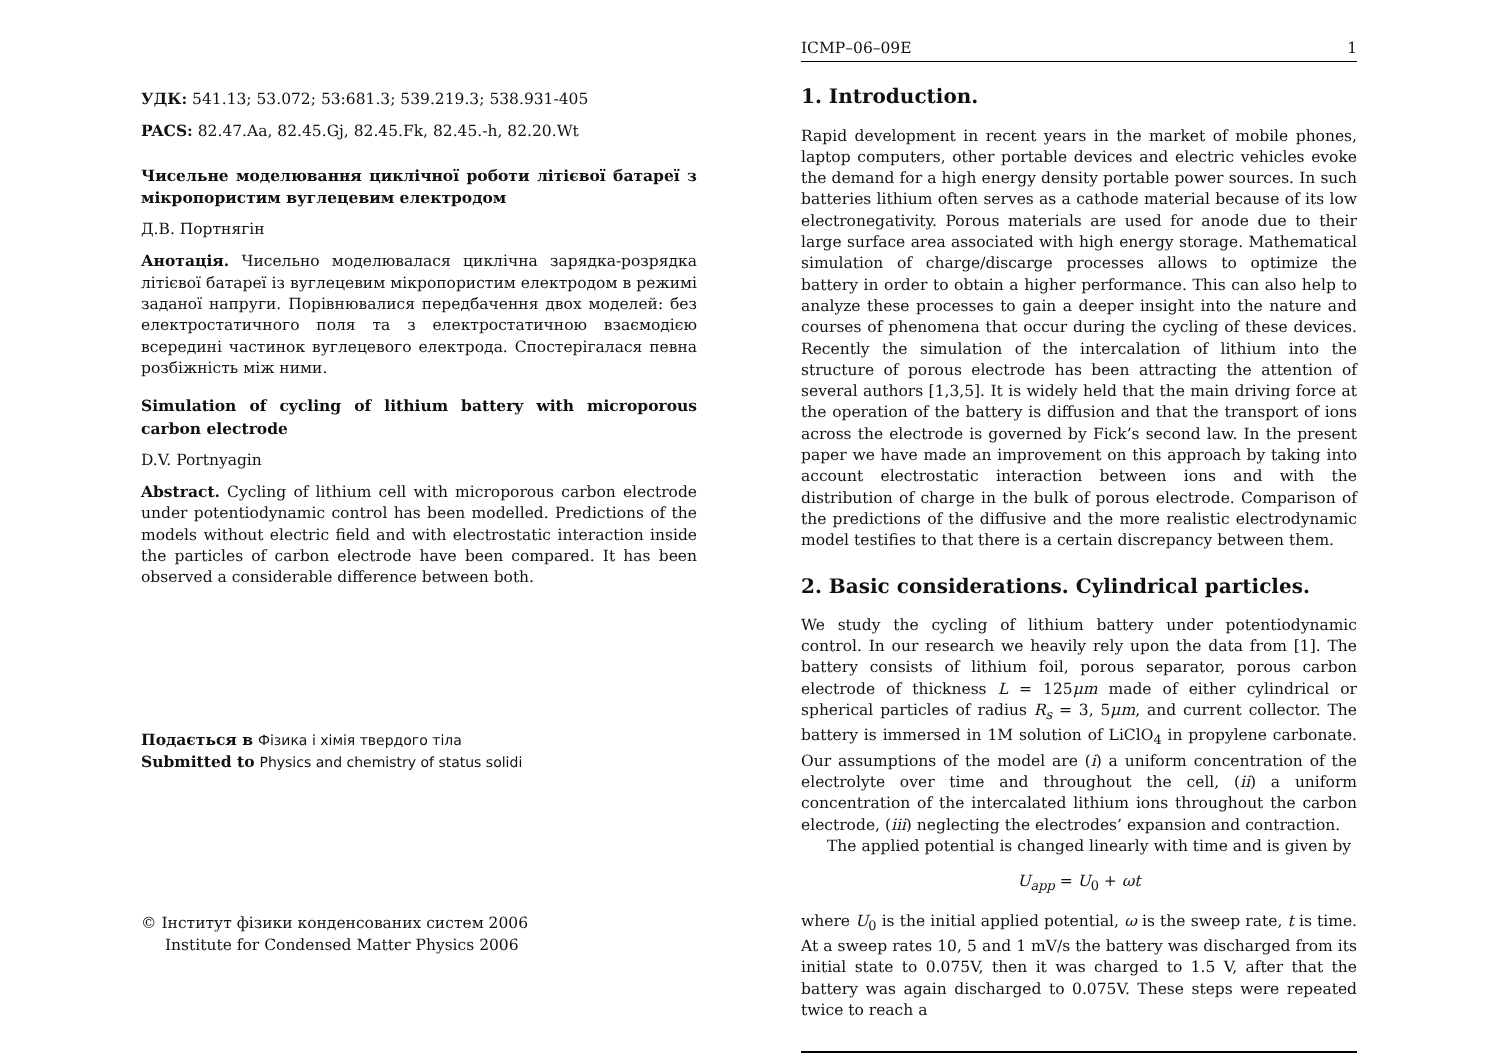УДК: 541.13; 53.072; 53:681.3; 539.219.3; 538.931-405
PACS: 82.47.Aa, 82.45.Gj, 82.45.Fk, 82.45.-h, 82.20.Wt
Чисельне моделювання циклічної роботи літієвої батареї з мікропористим вуглецевим електродом
Д.В. Портнягін
Анотація. Чисельно моделювалася циклічна зарядка-розрядка літієвої батареї із вуглецевим мікропористим електродом в режимі заданої напруги. Порівнювалися передбачення двох моделей: без електростатичного поля та з електростатичною взаємодією всередині частинок вуглецевого електрода. Спостерігалася певна розбіжність між ними.
Simulation of cycling of lithium battery with microporous carbon electrode
D.V. Portnyagin
Abstract. Cycling of lithium cell with microporous carbon electrode under potentiodynamic control has been modelled. Predictions of the models without electric field and with electrostatic interaction inside the particles of carbon electrode have been compared. It has been observed a considerable difference between both.
Подається в Фізика і хімія твердого тіла
Submitted to Physics and chemistry of status solidi
© Інститут фізики конденсованих систем 2006
Institute for Condensed Matter Physics 2006
ICMP–06–09E 1
1. Introduction.
Rapid development in recent years in the market of mobile phones, laptop computers, other portable devices and electric vehicles evoke the demand for a high energy density portable power sources. In such batteries lithium often serves as a cathode material because of its low electronegativity. Porous materials are used for anode due to their large surface area associated with high energy storage. Mathematical simulation of charge/discarge processes allows to optimize the battery in order to obtain a higher performance. This can also help to analyze these processes to gain a deeper insight into the nature and courses of phenomena that occur during the cycling of these devices. Recently the simulation of the intercalation of lithium into the structure of porous electrode has been attracting the attention of several authors [1,3,5]. It is widely held that the main driving force at the operation of the battery is diffusion and that the transport of ions across the electrode is governed by Fick’s second law. In the present paper we have made an improvement on this approach by taking into account electrostatic interaction between ions and with the distribution of charge in the bulk of porous electrode. Comparison of the predictions of the diffusive and the more realistic electrodynamic model testifies to that there is a certain discrepancy between them.
2. Basic considerations. Cylindrical particles.
We study the cycling of lithium battery under potentiodynamic control. In our research we heavily rely upon the data from [1]. The battery consists of lithium foil, porous separator, porous carbon electrode of thickness L = 125μm made of either cylindrical or spherical particles of radius R<sub>s</sub> = 3, 5μm, and current collector. The battery is immersed in 1M solution of LiClO<sub>4</sub> in propylene carbonate. Our assumptions of the model are (i) a uniform concentration of the electrolyte over time and throughout the cell, (ii) a uniform concentration of the intercalated lithium ions throughout the carbon electrode, (iii) neglecting the electrodes’ expansion and contraction.
The applied potential is changed linearly with time and is given by
U<sub>app</sub> = U<sub>0</sub> + ωt
where U<sub>0</sub> is the initial applied potential, ω is the sweep rate, t is time. At a sweep rates 10, 5 and 1 mV/s the battery was discharged from its initial state to 0.075V, then it was charged to 1.5 V, after that the battery was again discharged to 0.075V. These steps were repeated twice to reach a